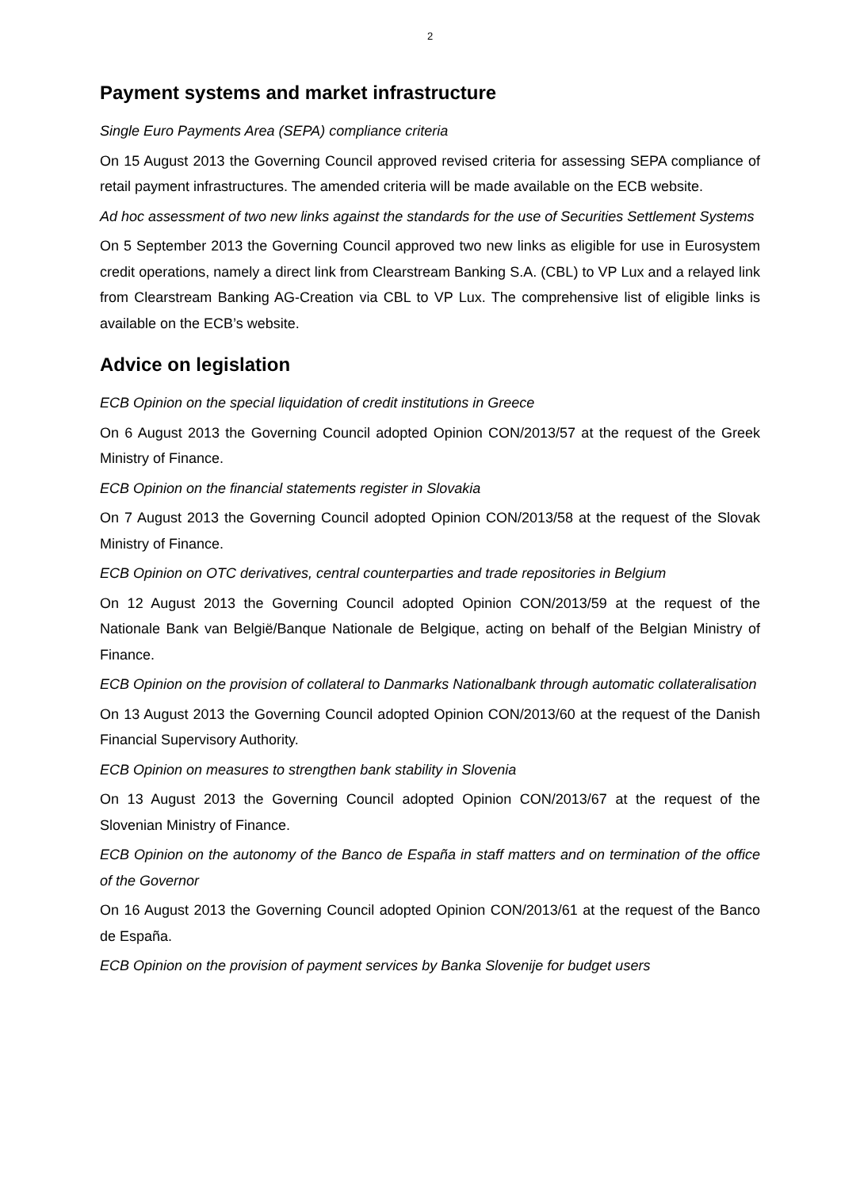2
Payment systems and market infrastructure
Single Euro Payments Area (SEPA) compliance criteria
On 15 August 2013 the Governing Council approved revised criteria for assessing SEPA compliance of retail payment infrastructures. The amended criteria will be made available on the ECB website.
Ad hoc assessment of two new links against the standards for the use of Securities Settlement Systems
On 5 September 2013 the Governing Council approved two new links as eligible for use in Eurosystem credit operations, namely a direct link from Clearstream Banking S.A. (CBL) to VP Lux and a relayed link from Clearstream Banking AG-Creation via CBL to VP Lux. The comprehensive list of eligible links is available on the ECB’s website.
Advice on legislation
ECB Opinion on the special liquidation of credit institutions in Greece
On 6 August 2013 the Governing Council adopted Opinion CON/2013/57 at the request of the Greek Ministry of Finance.
ECB Opinion on the financial statements register in Slovakia
On 7 August 2013 the Governing Council adopted Opinion CON/2013/58 at the request of the Slovak Ministry of Finance.
ECB Opinion on OTC derivatives, central counterparties and trade repositories in Belgium
On 12 August 2013 the Governing Council adopted Opinion CON/2013/59 at the request of the Nationale Bank van België/Banque Nationale de Belgique, acting on behalf of the Belgian Ministry of Finance.
ECB Opinion on the provision of collateral to Danmarks Nationalbank through automatic collateralisation
On 13 August 2013 the Governing Council adopted Opinion CON/2013/60 at the request of the Danish Financial Supervisory Authority.
ECB Opinion on measures to strengthen bank stability in Slovenia
On 13 August 2013 the Governing Council adopted Opinion CON/2013/67 at the request of the Slovenian Ministry of Finance.
ECB Opinion on the autonomy of the Banco de España in staff matters and on termination of the office of the Governor
On 16 August 2013 the Governing Council adopted Opinion CON/2013/61 at the request of the Banco de España.
ECB Opinion on the provision of payment services by Banka Slovenije for budget users